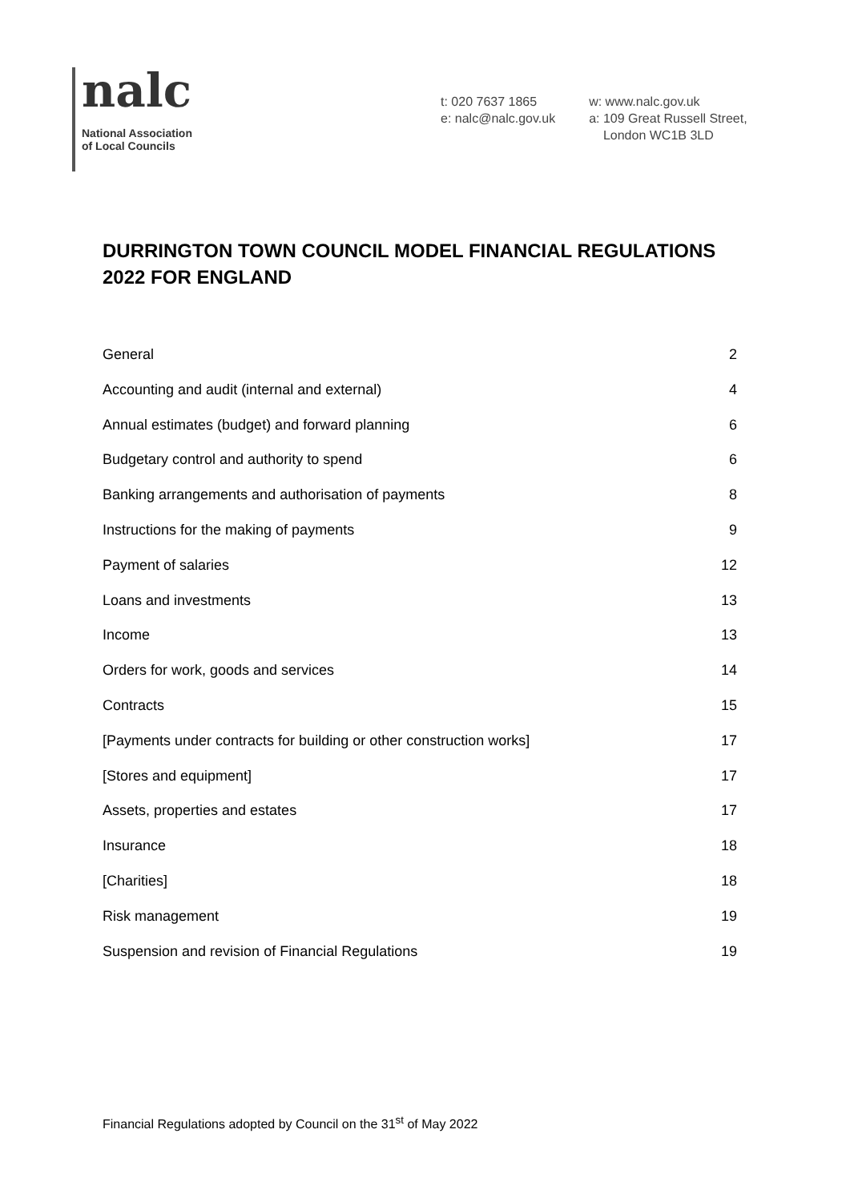nalc
National Association
of Local Councils
t: 020 7637 1865
e: nalc@nalc.gov.uk
w: www.nalc.gov.uk
a: 109 Great Russell Street,
London WC1B 3LD
DURRINGTON TOWN COUNCIL MODEL FINANCIAL REGULATIONS 2022 FOR ENGLAND
General 2
Accounting and audit (internal and external) 4
Annual estimates (budget) and forward planning 6
Budgetary control and authority to spend 6
Banking arrangements and authorisation of payments 8
Instructions for the making of payments 9
Payment of salaries 12
Loans and investments 13
Income 13
Orders for work, goods and services 14
Contracts 15
[Payments under contracts for building or other construction works] 17
[Stores and equipment] 17
Assets, properties and estates 17
Insurance 18
[Charities] 18
Risk management 19
Suspension and revision of Financial Regulations 19
Financial Regulations adopted by Council on the 31<sup>st</sup> of May 2022